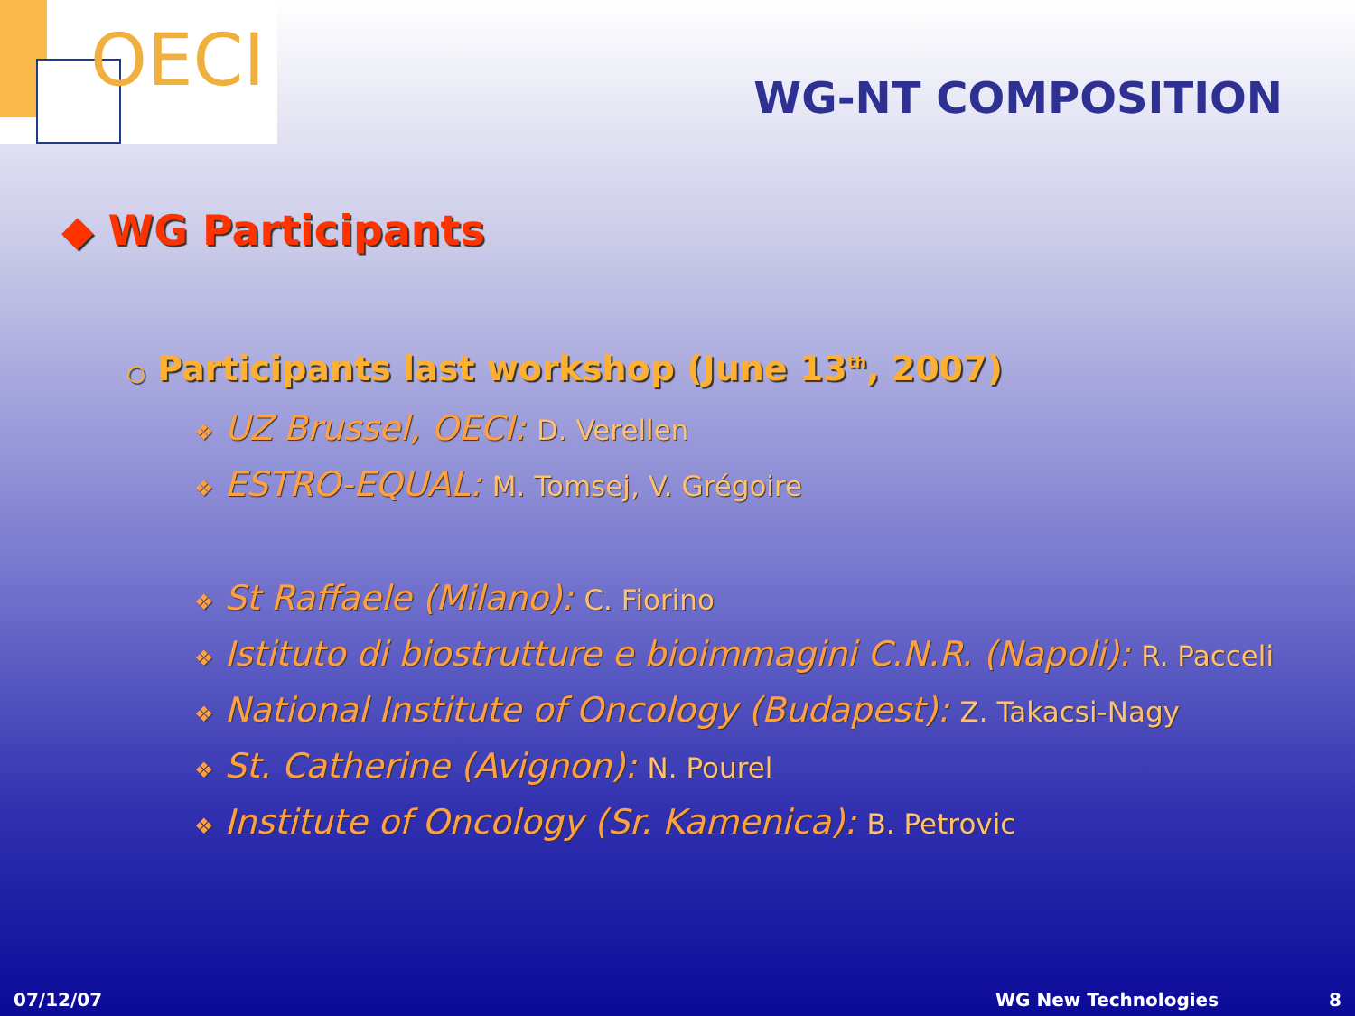OECI
WG-NT COMPOSITION
◆ WG Participants
○ Participants last workshop (June 13<sup>th</sup>, 2007)
❖ UZ Brussel, OECI: D. Verellen
❖ ESTRO-EQUAL: M. Tomsej, V. Grégoire
❖ St Raffaele (Milano): C. Fiorino
❖ Istituto di biostrutture e bioimmagini C.N.R. (Napoli): R. Pacceli
❖ National Institute of Oncology (Budapest): Z. Takacsi-Nagy
❖ St. Catherine (Avignon): N. Pourel
❖ Institute of Oncology (Sr. Kamenica): B. Petrovic
07/12/07 WG New Technologies 8